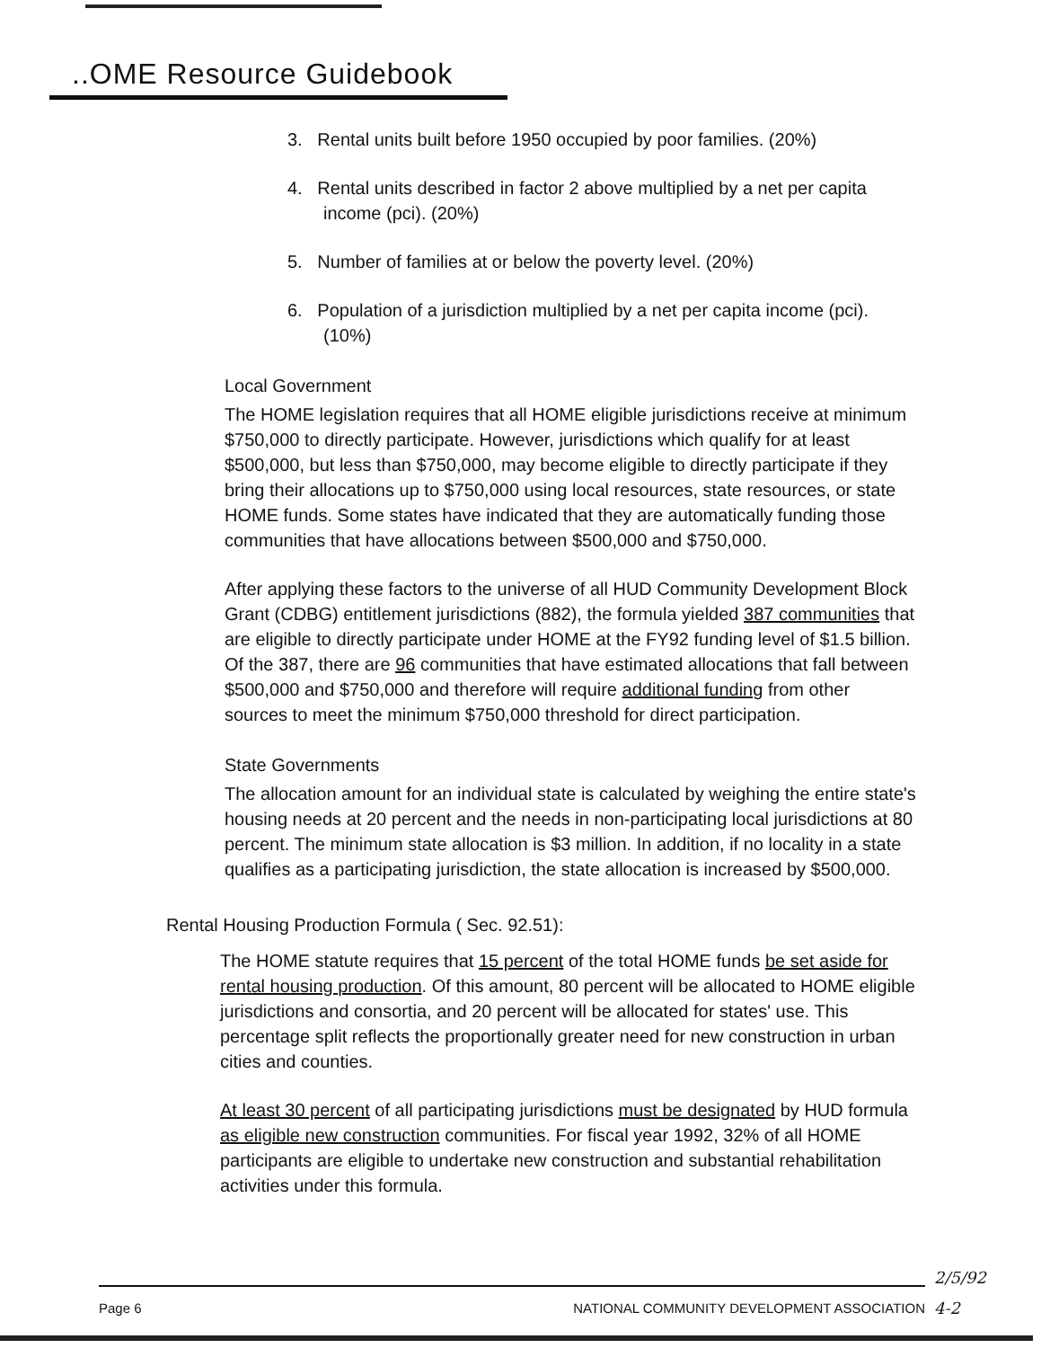..OME Resource Guidebook
3. Rental units built before 1950 occupied by poor families. (20%)
4. Rental units described in factor 2 above multiplied by a net per capita income (pci). (20%)
5. Number of families at or below the poverty level. (20%)
6. Population of a jurisdiction multiplied by a net per capita income (pci). (10%)
Local Government
The HOME legislation requires that all HOME eligible jurisdictions receive at minimum $750,000 to directly participate. However, jurisdictions which qualify for at least $500,000, but less than $750,000, may become eligible to directly participate if they bring their allocations up to $750,000 using local resources, state resources, or state HOME funds. Some states have indicated that they are automatically funding those communities that have allocations between $500,000 and $750,000.
After applying these factors to the universe of all HUD Community Development Block Grant (CDBG) entitlement jurisdictions (882), the formula yielded 387 communities that are eligible to directly participate under HOME at the FY92 funding level of $1.5 billion. Of the 387, there are 96 communities that have estimated allocations that fall between $500,000 and $750,000 and therefore will require additional funding from other sources to meet the minimum $750,000 threshold for direct participation.
State Governments
The allocation amount for an individual state is calculated by weighing the entire state's housing needs at 20 percent and the needs in non-participating local jurisdictions at 80 percent. The minimum state allocation is $3 million. In addition, if no locality in a state qualifies as a participating jurisdiction, the state allocation is increased by $500,000.
Rental Housing Production Formula ( Sec. 92.51):
The HOME statute requires that 15 percent of the total HOME funds be set aside for rental housing production. Of this amount, 80 percent will be allocated to HOME eligible jurisdictions and consortia, and 20 percent will be allocated for states' use. This percentage split reflects the proportionally greater need for new construction in urban cities and counties.
At least 30 percent of all participating jurisdictions must be designated by HUD formula as eligible new construction communities. For fiscal year 1992, 32% of all HOME participants are eligible to undertake new construction and substantial rehabilitation activities under this formula.
Page 6 NATIONAL COMMUNITY DEVELOPMENT ASSOCIATION
2/5/92
4-2